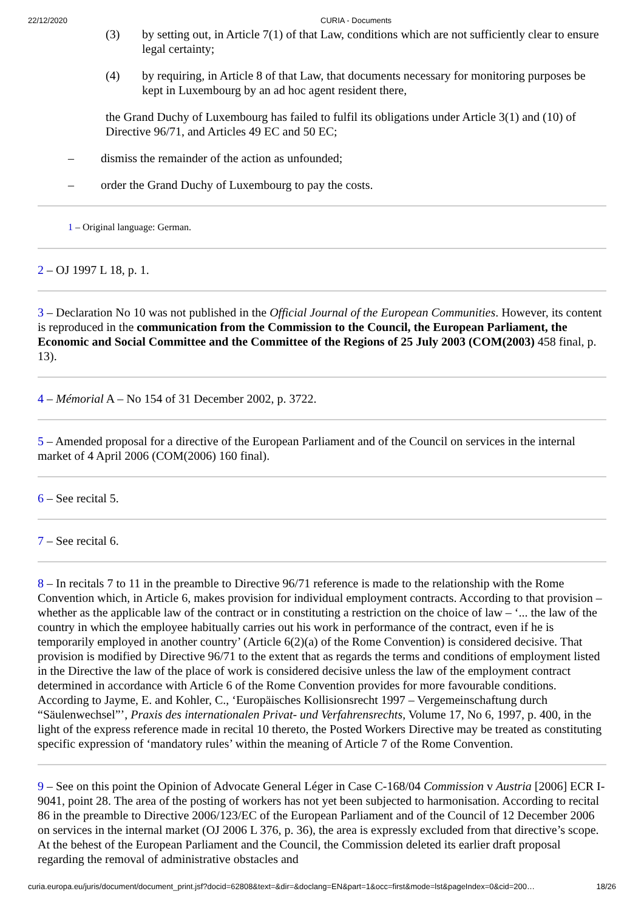22/12/2020 CURIA - Documents
(3) by setting out, in Article 7(1) of that Law, conditions which are not sufficiently clear to ensure legal certainty;
(4) by requiring, in Article 8 of that Law, that documents necessary for monitoring purposes be kept in Luxembourg by an ad hoc agent resident there,
the Grand Duchy of Luxembourg has failed to fulfil its obligations under Article 3(1) and (10) of Directive 96/71, and Articles 49 EC and 50 EC;
– dismiss the remainder of the action as unfounded;
– order the Grand Duchy of Luxembourg to pay the costs.
1 – Original language: German.
2 – OJ 1997 L 18, p. 1.
3 – Declaration No 10 was not published in the Official Journal of the European Communities. However, its content is reproduced in the communication from the Commission to the Council, the European Parliament, the Economic and Social Committee and the Committee of the Regions of 25 July 2003 (COM(2003) 458 final, p. 13).
4 – Mémorial A – No 154 of 31 December 2002, p. 3722.
5 – Amended proposal for a directive of the European Parliament and of the Council on services in the internal market of 4 April 2006 (COM(2006) 160 final).
6 – See recital 5.
7 – See recital 6.
8 – In recitals 7 to 11 in the preamble to Directive 96/71 reference is made to the relationship with the Rome Convention which, in Article 6, makes provision for individual employment contracts. According to that provision – whether as the applicable law of the contract or in constituting a restriction on the choice of law – ‘... the law of the country in which the employee habitually carries out his work in performance of the contract, even if he is temporarily employed in another country’ (Article 6(2)(a) of the Rome Convention) is considered decisive. That provision is modified by Directive 96/71 to the extent that as regards the terms and conditions of employment listed in the Directive the law of the place of work is considered decisive unless the law of the employment contract determined in accordance with Article 6 of the Rome Convention provides for more favourable conditions. According to Jayme, E. and Kohler, C., ‘Europäisches Kollisionsrecht 1997 – Vergemeinschaftung durch “Säulenwechsel”’, Praxis des internationalen Privat- und Verfahrensrechts, Volume 17, No 6, 1997, p. 400, in the light of the express reference made in recital 10 thereto, the Posted Workers Directive may be treated as constituting specific expression of ‘mandatory rules’ within the meaning of Article 7 of the Rome Convention.
9 – See on this point the Opinion of Advocate General Léger in Case C-168/04 Commission v Austria [2006] ECR I-9041, point 28. The area of the posting of workers has not yet been subjected to harmonisation. According to recital 86 in the preamble to Directive 2006/123/EC of the European Parliament and of the Council of 12 December 2006 on services in the internal market (OJ 2006 L 376, p. 36), the area is expressly excluded from that directive’s scope. At the behest of the European Parliament and the Council, the Commission deleted its earlier draft proposal regarding the removal of administrative obstacles and
curia.europa.eu/juris/document/document_print.jsf?docid=62808&text=&dir=&doclang=EN&part=1&occ=first&mode=lst&pageIndex=0&cid=200… 18/26